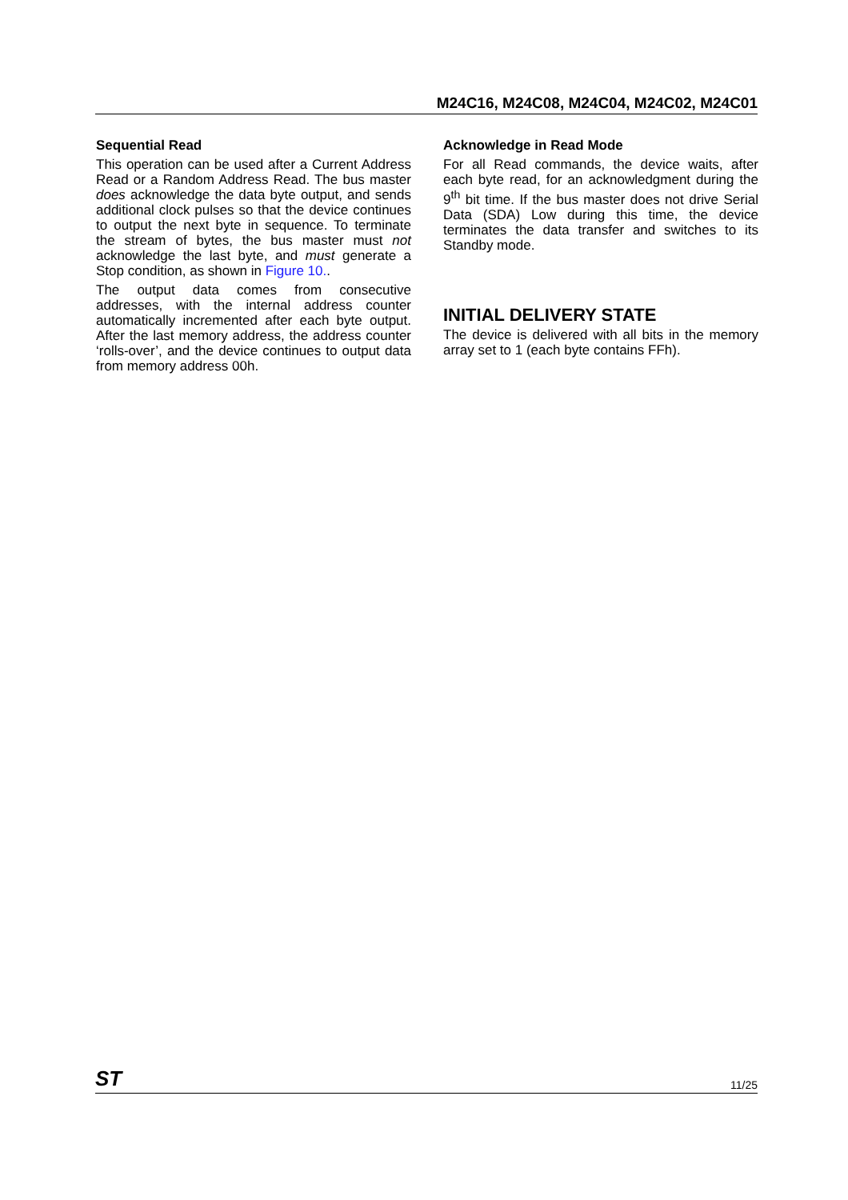M24C16, M24C08, M24C04, M24C02, M24C01
Sequential Read
This operation can be used after a Current Address Read or a Random Address Read. The bus master does acknowledge the data byte output, and sends additional clock pulses so that the device continues to output the next byte in sequence. To terminate the stream of bytes, the bus master must not acknowledge the last byte, and must generate a Stop condition, as shown in Figure 10..
The output data comes from consecutive addresses, with the internal address counter automatically incremented after each byte output. After the last memory address, the address counter ‘rolls-over’, and the device continues to output data from memory address 00h.
Acknowledge in Read Mode
For all Read commands, the device waits, after each byte read, for an acknowledgment during the 9<sup>th</sup> bit time. If the bus master does not drive Serial Data (SDA) Low during this time, the device terminates the data transfer and switches to its Standby mode.
INITIAL DELIVERY STATE
The device is delivered with all bits in the memory array set to 1 (each byte contains FFh).
ST 11/25